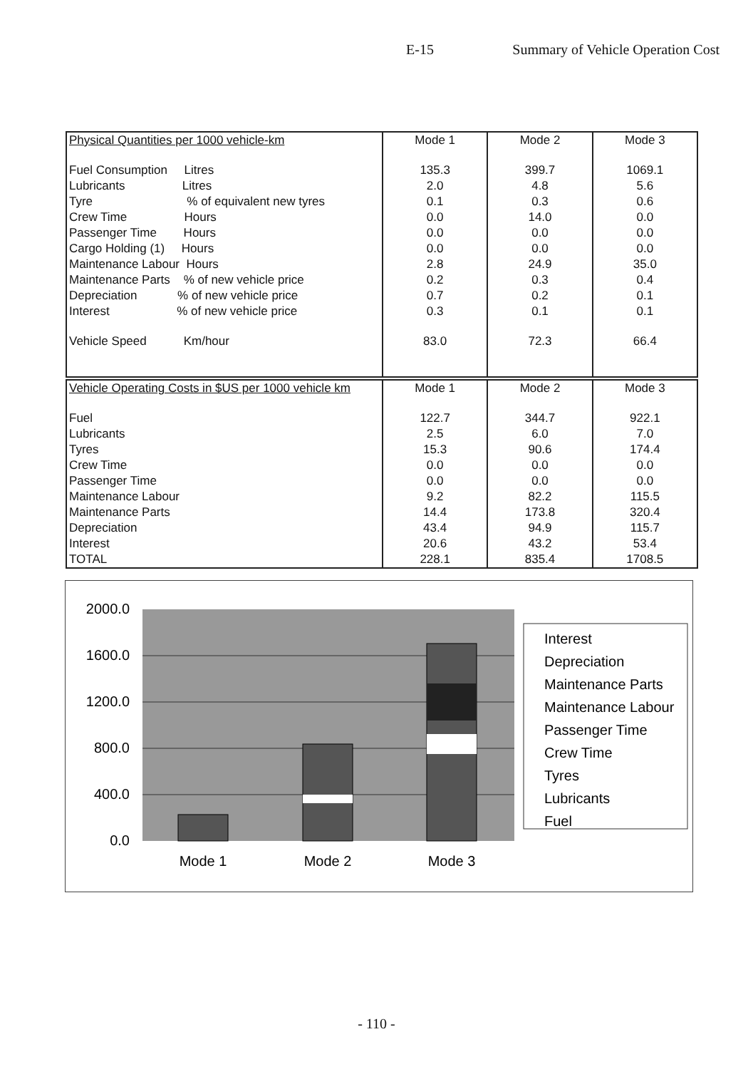E-15 Summary of Vehicle Operation Cost
| Physical Quantities per 1000 vehicle-km | Mode 1 | Mode 2 | Mode 3 |
| --- | --- | --- | --- |
| Fuel Consumption Litres | 135.3 | 399.7 | 1069.1 |
| Lubricants Litres | 2.0 | 4.8 | 5.6 |
| Tyre % of equivalent new tyres | 0.1 | 0.3 | 0.6 |
| Crew Time Hours | 0.0 | 14.0 | 0.0 |
| Passenger Time Hours | 0.0 | 0.0 | 0.0 |
| Cargo Holding (1) Hours | 0.0 | 0.0 | 0.0 |
| Maintenance Labour Hours | 2.8 | 24.9 | 35.0 |
| Maintenance Parts % of new vehicle price | 0.2 | 0.3 | 0.4 |
| Depreciation % of new vehicle price | 0.7 | 0.2 | 0.1 |
| Interest % of new vehicle price | 0.3 | 0.1 | 0.1 |
| Vehicle Speed Km/hour | 83.0 | 72.3 | 66.4 |
| Vehicle Operating Costs in $US per 1000 vehicle km | Mode 1 | Mode 2 | Mode 3 |
| --- | --- | --- | --- |
| Fuel | 122.7 | 344.7 | 922.1 |
| Lubricants | 2.5 | 6.0 | 7.0 |
| Tyres | 15.3 | 90.6 | 174.4 |
| Crew Time | 0.0 | 0.0 | 0.0 |
| Passenger Time | 0.0 | 0.0 | 0.0 |
| Maintenance Labour | 9.2 | 82.2 | 115.5 |
| Maintenance Parts | 14.4 | 173.8 | 320.4 |
| Depreciation | 43.4 | 94.9 | 115.7 |
| Interest | 20.6 | 43.2 | 53.4 |
| TOTAL | 228.1 | 835.4 | 1708.5 |
2000.0
1600.0
1200.0
800.0
400.0
0.0
Mode 1
Mode 2
Mode 3
Interest
Depreciation
Maintenance Parts
Maintenance Labour
Passenger Time
Crew Time
Tyres
Lubricants
Fuel
- 110 -